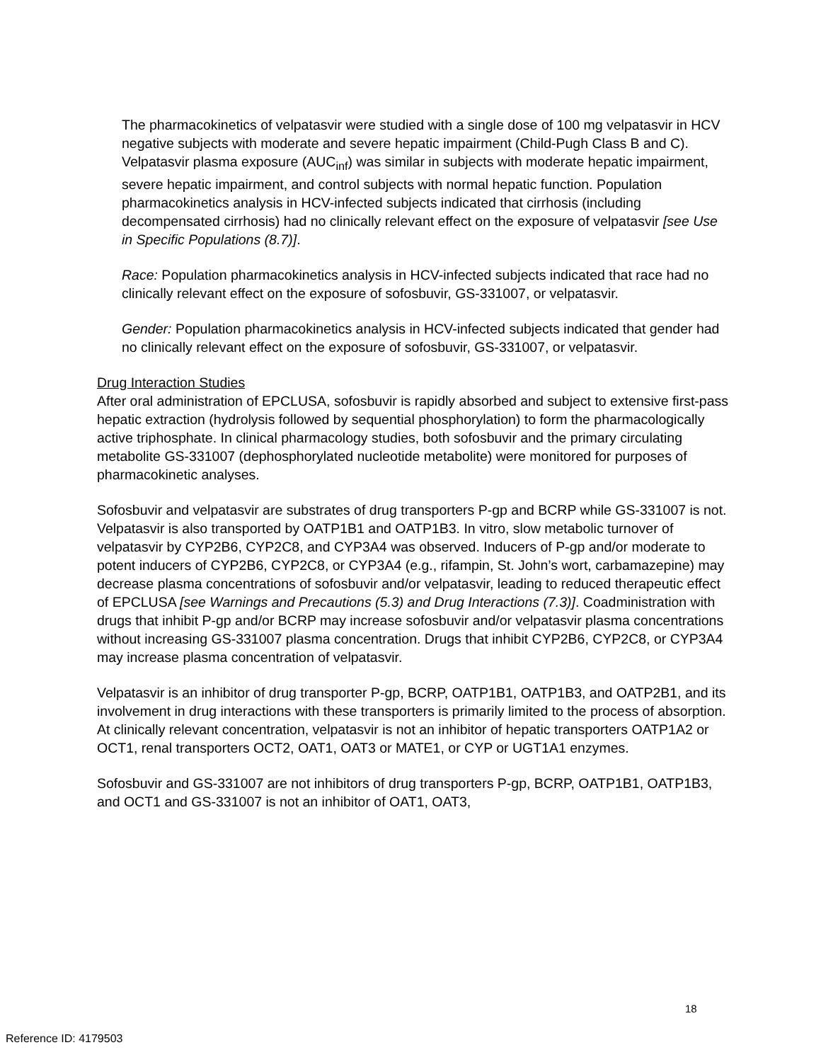The pharmacokinetics of velpatasvir were studied with a single dose of 100 mg velpatasvir in HCV negative subjects with moderate and severe hepatic impairment (Child-Pugh Class B and C). Velpatasvir plasma exposure (AUC<sub>inf</sub>) was similar in subjects with moderate hepatic impairment, severe hepatic impairment, and control subjects with normal hepatic function. Population pharmacokinetics analysis in HCV-infected subjects indicated that cirrhosis (including decompensated cirrhosis) had no clinically relevant effect on the exposure of velpatasvir [see Use in Specific Populations (8.7)].
Race: Population pharmacokinetics analysis in HCV-infected subjects indicated that race had no clinically relevant effect on the exposure of sofosbuvir, GS-331007, or velpatasvir.
Gender: Population pharmacokinetics analysis in HCV-infected subjects indicated that gender had no clinically relevant effect on the exposure of sofosbuvir, GS-331007, or velpatasvir.
Drug Interaction Studies
After oral administration of EPCLUSA, sofosbuvir is rapidly absorbed and subject to extensive first-pass hepatic extraction (hydrolysis followed by sequential phosphorylation) to form the pharmacologically active triphosphate. In clinical pharmacology studies, both sofosbuvir and the primary circulating metabolite GS-331007 (dephosphorylated nucleotide metabolite) were monitored for purposes of pharmacokinetic analyses.
Sofosbuvir and velpatasvir are substrates of drug transporters P-gp and BCRP while GS-331007 is not. Velpatasvir is also transported by OATP1B1 and OATP1B3. In vitro, slow metabolic turnover of velpatasvir by CYP2B6, CYP2C8, and CYP3A4 was observed. Inducers of P-gp and/or moderate to potent inducers of CYP2B6, CYP2C8, or CYP3A4 (e.g., rifampin, St. John’s wort, carbamazepine) may decrease plasma concentrations of sofosbuvir and/or velpatasvir, leading to reduced therapeutic effect of EPCLUSA [see Warnings and Precautions (5.3) and Drug Interactions (7.3)]. Coadministration with drugs that inhibit P-gp and/or BCRP may increase sofosbuvir and/or velpatasvir plasma concentrations without increasing GS-331007 plasma concentration. Drugs that inhibit CYP2B6, CYP2C8, or CYP3A4 may increase plasma concentration of velpatasvir.
Velpatasvir is an inhibitor of drug transporter P-gp, BCRP, OATP1B1, OATP1B3, and OATP2B1, and its involvement in drug interactions with these transporters is primarily limited to the process of absorption. At clinically relevant concentration, velpatasvir is not an inhibitor of hepatic transporters OATP1A2 or OCT1, renal transporters OCT2, OAT1, OAT3 or MATE1, or CYP or UGT1A1 enzymes.
Sofosbuvir and GS-331007 are not inhibitors of drug transporters P-gp, BCRP, OATP1B1, OATP1B3, and OCT1 and GS-331007 is not an inhibitor of OAT1, OAT3,
18
Reference ID: 4179503